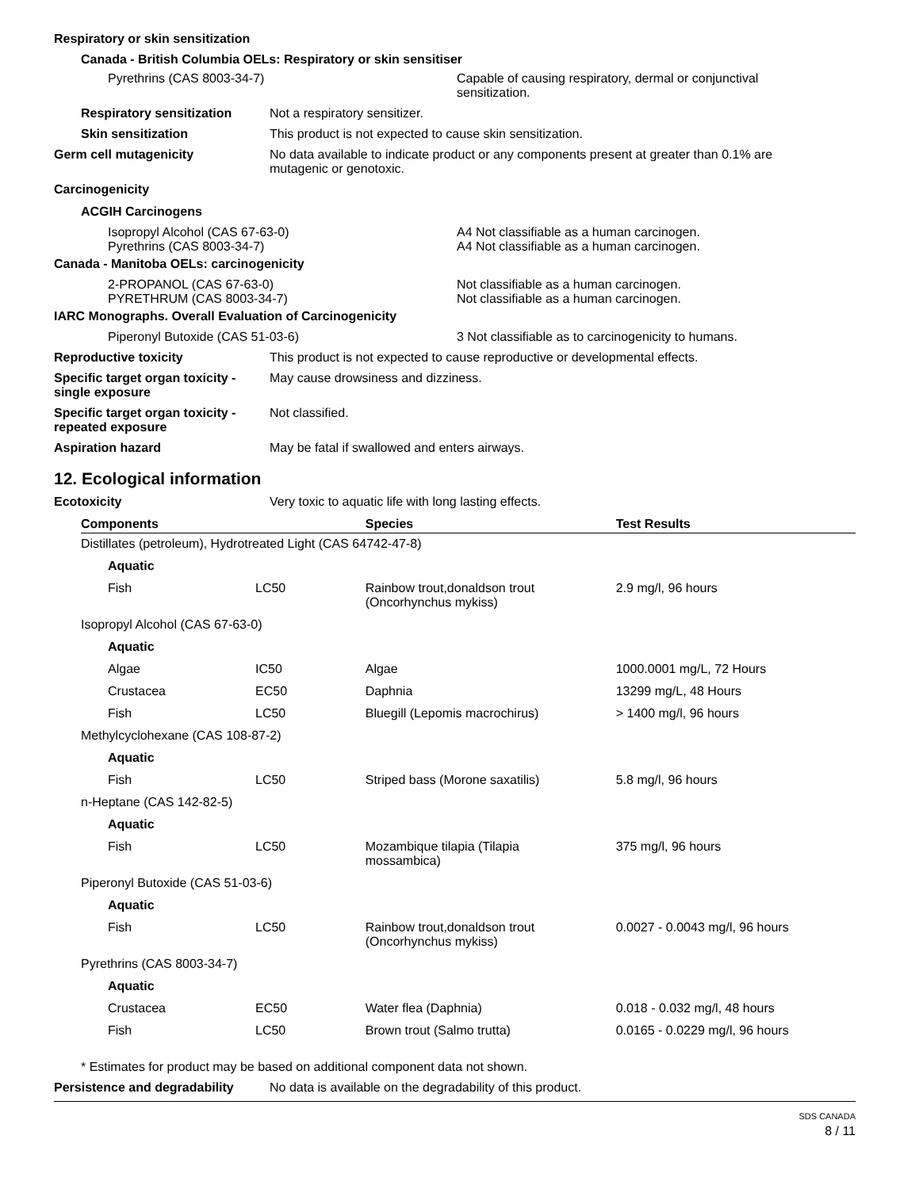Respiratory or skin sensitization
Canada - British Columbia OELs: Respiratory or skin sensitiser
Pyrethrins (CAS 8003-34-7) Capable of causing respiratory, dermal or conjunctival
sensitization.
Respiratory sensitization
Not a respiratory sensitizer.
Skin sensitization This product is not expected to cause skin sensitization.
Germ cell mutagenicity No data available to indicate product or any components present at greater than 0.1% are
mutagenic or genotoxic.
Carcinogenicity
ACGIH Carcinogens
Isopropyl Alcohol (CAS 67-63-0) A4 Not classifiable as a human carcinogen.
Pyrethrins (CAS 8003-34-7) A4 Not classifiable as a human carcinogen.
Canada - Manitoba OELs: carcinogenicity
2-PROPANOL (CAS 67-63-0) Not classifiable as a human carcinogen.
PYRETHRUM (CAS 8003-34-7) Not classifiable as a human carcinogen.
IARC Monographs. Overall Evaluation of Carcinogenicity
Piperonyl Butoxide (CAS 51-03-6) 3 Not classifiable as to carcinogenicity to humans.
Reproductive toxicity This product is not expected to cause reproductive or developmental effects.
Specific target organ toxicity -
single exposure
May cause drowsiness and dizziness.
Specific target organ toxicity -
repeated exposure
Not classified.
Aspiration hazard May be fatal if swallowed and enters airways.
12. Ecological information
Ecotoxicity Very toxic to aquatic life with long lasting effects.
| Components | | Species | Test Results |
| --- | --- | --- | --- |
| Distillates (petroleum), Hydrotreated Light (CAS 64742-47-8) | | | |
| Aquatic | | | |
| Fish | LC50 | Rainbow trout,donaldson trout (Oncorhynchus mykiss) | 2.9 mg/l, 96 hours |
| Isopropyl Alcohol (CAS 67-63-0) | | | |
| Aquatic | | | |
| Algae | IC50 | Algae | 1000.0001 mg/L, 72 Hours |
| Crustacea | EC50 | Daphnia | 13299 mg/L, 48 Hours |
| Fish | LC50 | Bluegill (Lepomis macrochirus) | > 1400 mg/l, 96 hours |
| Methylcyclohexane (CAS 108-87-2) | | | |
| Aquatic | | | |
| Fish | LC50 | Striped bass (Morone saxatilis) | 5.8 mg/l, 96 hours |
| n-Heptane (CAS 142-82-5) | | | |
| Aquatic | | | |
| Fish | LC50 | Mozambique tilapia (Tilapia mossambica) | 375 mg/l, 96 hours |
| Piperonyl Butoxide (CAS 51-03-6) | | | |
| Aquatic | | | |
| Fish | LC50 | Rainbow trout,donaldson trout (Oncorhynchus mykiss) | 0.0027 - 0.0043 mg/l, 96 hours |
| Pyrethrins (CAS 8003-34-7) | | | |
| Aquatic | | | |
| Crustacea | EC50 | Water flea (Daphnia) | 0.018 - 0.032 mg/l, 48 hours |
| Fish | LC50 | Brown trout (Salmo trutta) | 0.0165 - 0.0229 mg/l, 96 hours |
* Estimates for product may be based on additional component data not shown.
Persistence and degradability
No data is available on the degradability of this product.
SDS CANADA
8 / 11